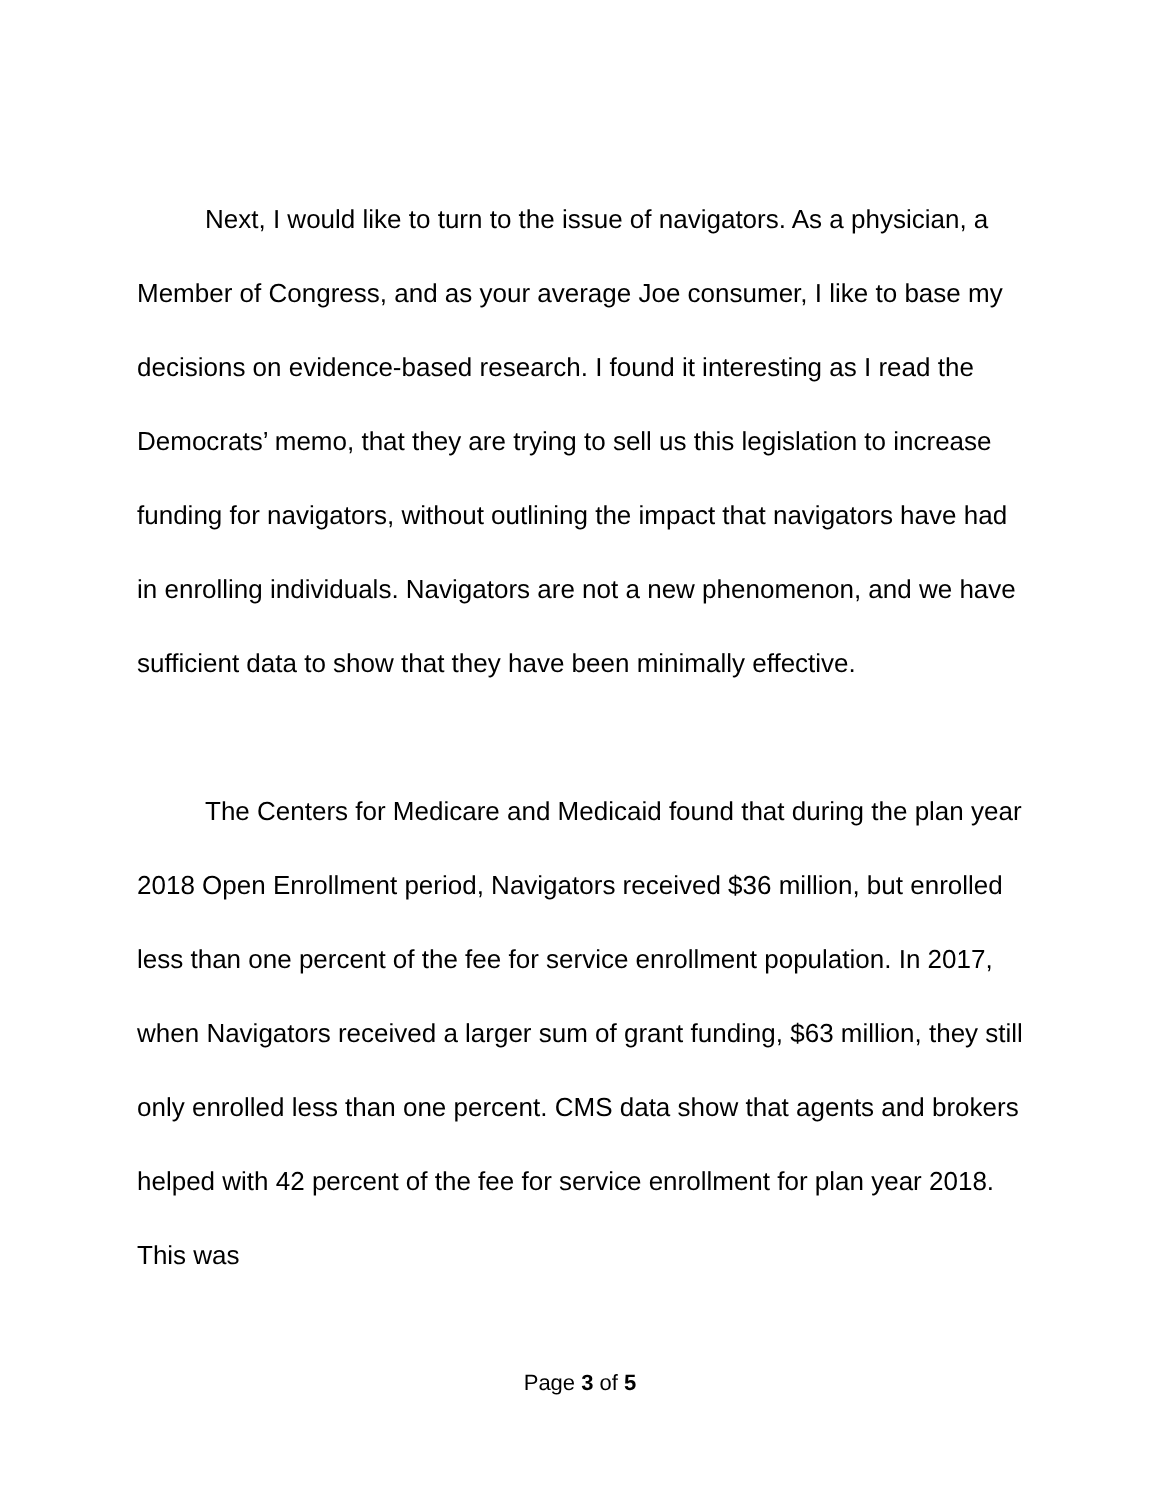Next, I would like to turn to the issue of navigators. As a physician, a Member of Congress, and as your average Joe consumer, I like to base my decisions on evidence-based research. I found it interesting as I read the Democrats’ memo, that they are trying to sell us this legislation to increase funding for navigators, without outlining the impact that navigators have had in enrolling individuals. Navigators are not a new phenomenon, and we have sufficient data to show that they have been minimally effective.
The Centers for Medicare and Medicaid found that during the plan year 2018 Open Enrollment period, Navigators received $36 million, but enrolled less than one percent of the fee for service enrollment population. In 2017, when Navigators received a larger sum of grant funding, $63 million, they still only enrolled less than one percent. CMS data show that agents and brokers helped with 42 percent of the fee for service enrollment for plan year 2018. This was
Page 3 of 5